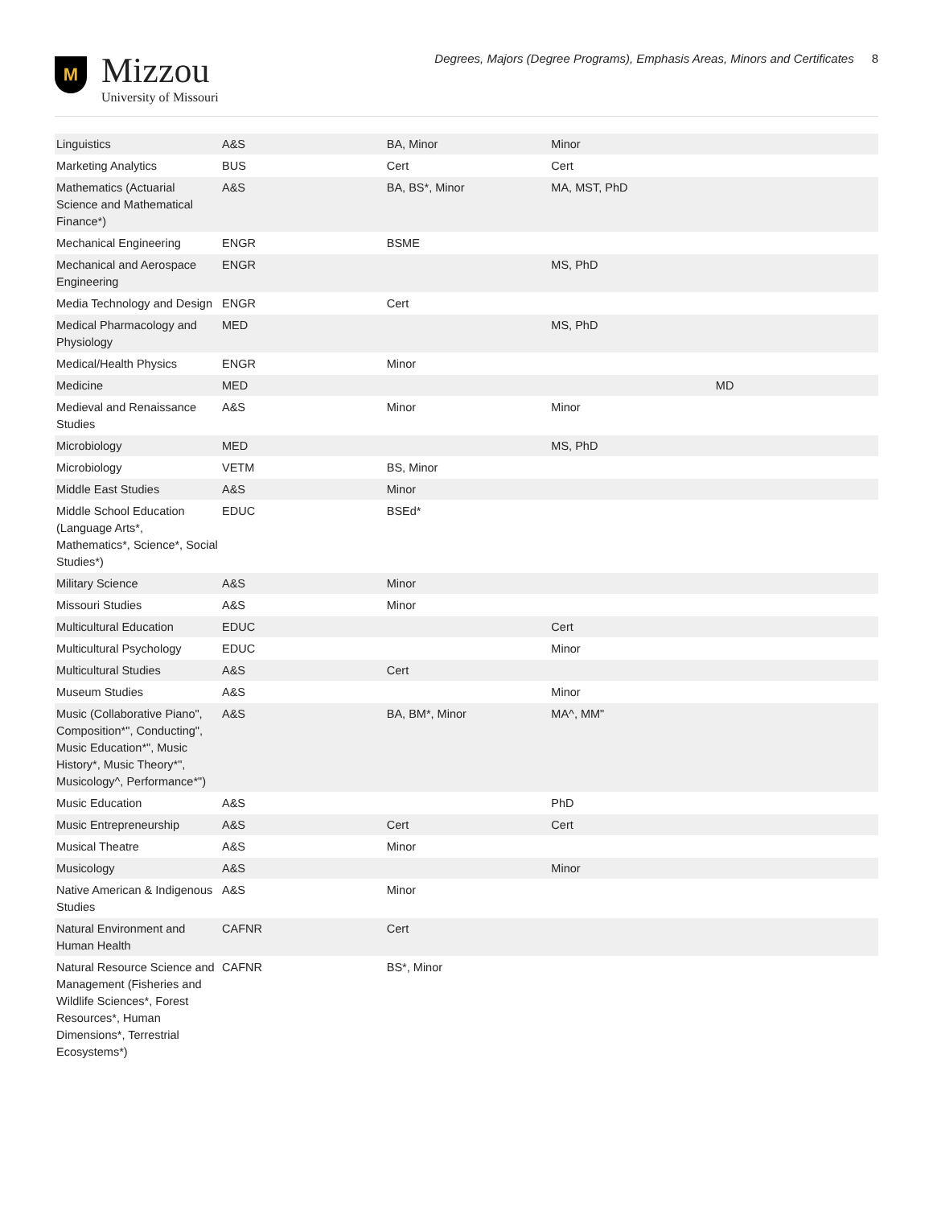M
Mizzou
University of Missouri
Degrees, Majors (Degree Programs), Emphasis Areas, Minors and Certificates 8
| Linguistics | A&S | BA, Minor | Minor | |
| Marketing Analytics | BUS | Cert | Cert | |
| Mathematics (Actuarial Science and Mathematical Finance*) | A&S | BA, BS*, Minor | MA, MST, PhD | |
| Mechanical Engineering | ENGR | BSME | | |
| Mechanical and Aerospace Engineering | ENGR | | MS, PhD | |
| Media Technology and Design | ENGR | Cert | | |
| Medical Pharmacology and Physiology | MED | | MS, PhD | |
| Medical/Health Physics | ENGR | Minor | | |
| Medicine | MED | | | MD |
| Medieval and Renaissance Studies | A&S | Minor | Minor | |
| Microbiology | MED | | MS, PhD | |
| Microbiology | VETM | BS, Minor | | |
| Middle East Studies | A&S | Minor | | |
| Middle School Education (Language Arts*, Mathematics*, Science*, Social Studies*) | EDUC | BSEd* | | |
| Military Science | A&S | Minor | | |
| Missouri Studies | A&S | Minor | | |
| Multicultural Education | EDUC | | Cert | |
| Multicultural Psychology | EDUC | | Minor | |
| Multicultural Studies | A&S | Cert | | |
| Museum Studies | A&S | | Minor | |
| Music (Collaborative Piano", Composition*", Conducting", Music Education*", Music History*, Music Theory*", Musicology^, Performance*") | A&S | BA, BM*, Minor | MA^, MM" | |
| Music Education | A&S | | PhD | |
| Music Entrepreneurship | A&S | Cert | Cert | |
| Musical Theatre | A&S | Minor | | |
| Musicology | A&S | | Minor | |
| Native American & Indigenous Studies | A&S | Minor | | |
| Natural Environment and Human Health | CAFNR | Cert | | |
| Natural Resource Science and Management (Fisheries and Wildlife Sciences*, Forest Resources*, Human Dimensions*, Terrestrial Ecosystems*) | CAFNR | BS*, Minor | | |